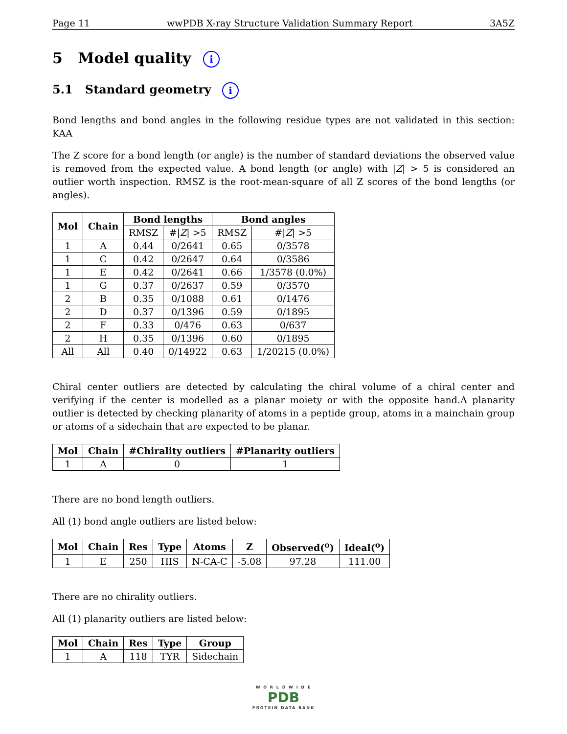Page 11 wwPDB X-ray Structure Validation Summary Report 3A5Z
5 Model quality i
5.1 Standard geometry i
Bond lengths and bond angles in the following residue types are not validated in this section: KAA
The Z score for a bond length (or angle) is the number of standard deviations the observed value is removed from the expected value. A bond length (or angle) with |Z| > 5 is considered an outlier worth inspection. RMSZ is the root-mean-square of all Z scores of the bond lengths (or angles).
| Mol | Chain | Bond lengths | | Bond angles | |
| --- | --- | --- | --- | --- | --- |
| | | RMSZ | #/ Z / >5 | RMSZ | #/ Z / >5 |
| 1 | A | 0.44 | 0/2641 | 0.65 | 0/3578 |
| 1 | C | 0.42 | 0/2647 | 0.64 | 0/3586 |
| 1 | E | 0.42 | 0/2641 | 0.66 | 1/3578 (0.0%) |
| 1 | G | 0.37 | 0/2637 | 0.59 | 0/3570 |
| 2 | B | 0.35 | 0/1088 | 0.61 | 0/1476 |
| 2 | D | 0.37 | 0/1396 | 0.59 | 0/1895 |
| 2 | F | 0.33 | 0/476 | 0.63 | 0/637 |
| 2 | H | 0.35 | 0/1396 | 0.60 | 0/1895 |
| All | All | 0.40 | 0/14922 | 0.63 | 1/20215 (0.0%) |
Chiral center outliers are detected by calculating the chiral volume of a chiral center and verifying if the center is modelled as a planar moiety or with the opposite hand.A planarity outlier is detected by checking planarity of atoms in a peptide group, atoms in a mainchain group or atoms of a sidechain that are expected to be planar.
| Mol | Chain | #Chirality outliers | #Planarity outliers |
| --- | --- | --- | --- |
| 1 | A | 0 | 1 |
There are no bond length outliers.
All (1) bond angle outliers are listed below:
| Mol | Chain | Res | Type | Atoms | Z | Observed(<sup>o</sup>) | Ideal(<sup>o</sup>) |
| --- | --- | --- | --- | --- | --- | --- | --- |
| 1 | E | 250 | HIS | N-CA-C | -5.08 | 97.28 | 111.00 |
There are no chirality outliers.
All (1) planarity outliers are listed below:
| Mol | Chain | Res | Type | Group |
| --- | --- | --- | --- | --- |
| 1 | A | 118 | TYR | Sidechain |
W O R L D W I D E
PDB
PROTEIN DATA BANK